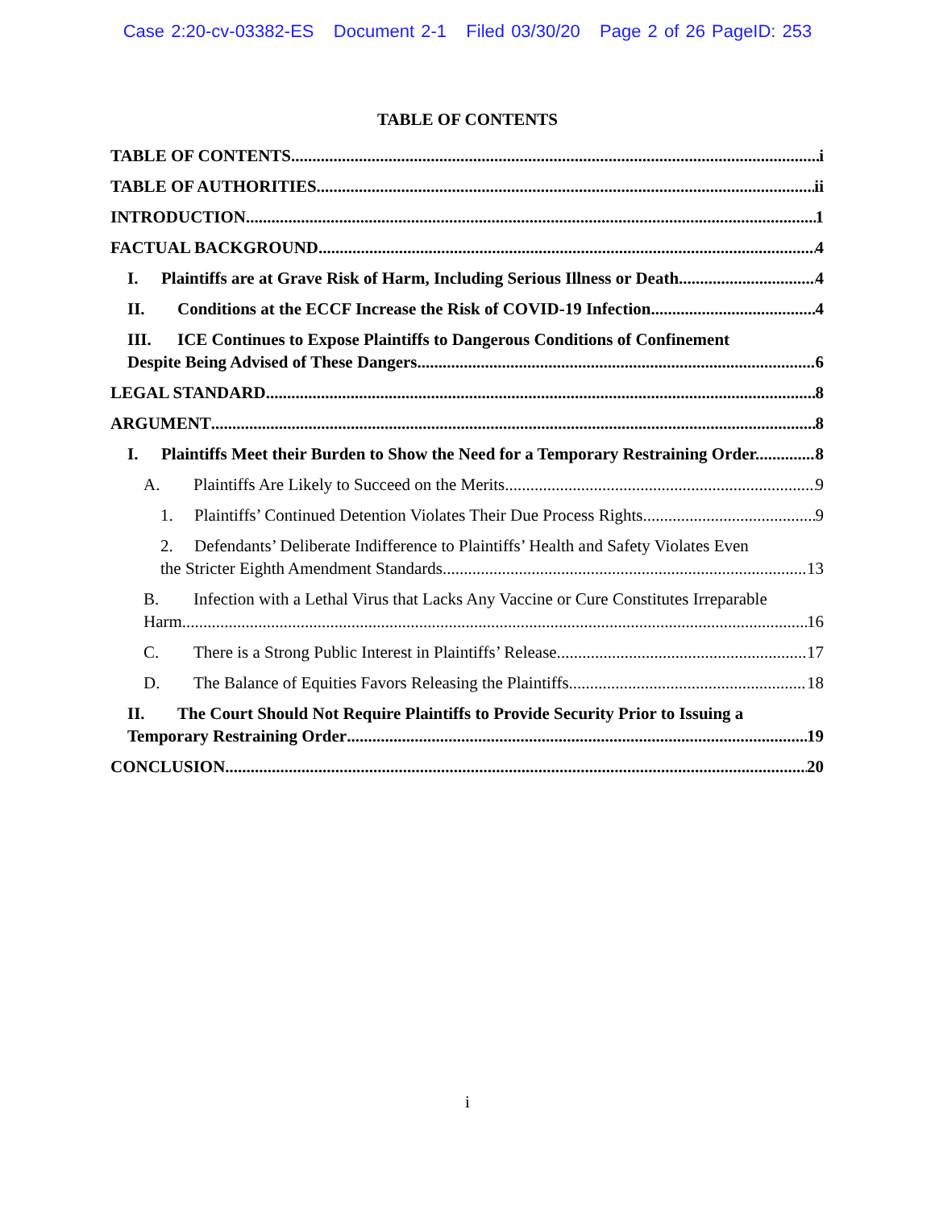Case 2:20-cv-03382-ES Document 2-1 Filed 03/30/20 Page 2 of 26 PageID: 253
TABLE OF CONTENTS
TABLE OF CONTENTS i
TABLE OF AUTHORITIES ii
INTRODUCTION 1
FACTUAL BACKGROUND 4
I. Plaintiffs are at Grave Risk of Harm, Including Serious Illness or Death. 4
II. Conditions at the ECCF Increase the Risk of COVID-19 Infection. 4
III. ICE Continues to Expose Plaintiffs to Dangerous Conditions of Confinement
Despite Being Advised of These Dangers. 6
LEGAL STANDARD 8
ARGUMENT 8
I. Plaintiffs Meet their Burden to Show the Need for a Temporary Restraining Order. 8
A. Plaintiffs Are Likely to Succeed on the Merits. 9
1. Plaintiffs’ Continued Detention Violates Their Due Process Rights. 9
2. Defendants’ Deliberate Indifference to Plaintiffs’ Health and Safety Violates Even
the Stricter Eighth Amendment Standards. 13
B. Infection with a Lethal Virus that Lacks Any Vaccine or Cure Constitutes Irreparable
Harm.. 16
C. There is a Strong Public Interest in Plaintiffs’ Release. 17
D. The Balance of Equities Favors Releasing the Plaintiffs. 18
II. The Court Should Not Require Plaintiffs to Provide Security Prior to Issuing a
Temporary Restraining Order 19
CONCLUSION 20
i